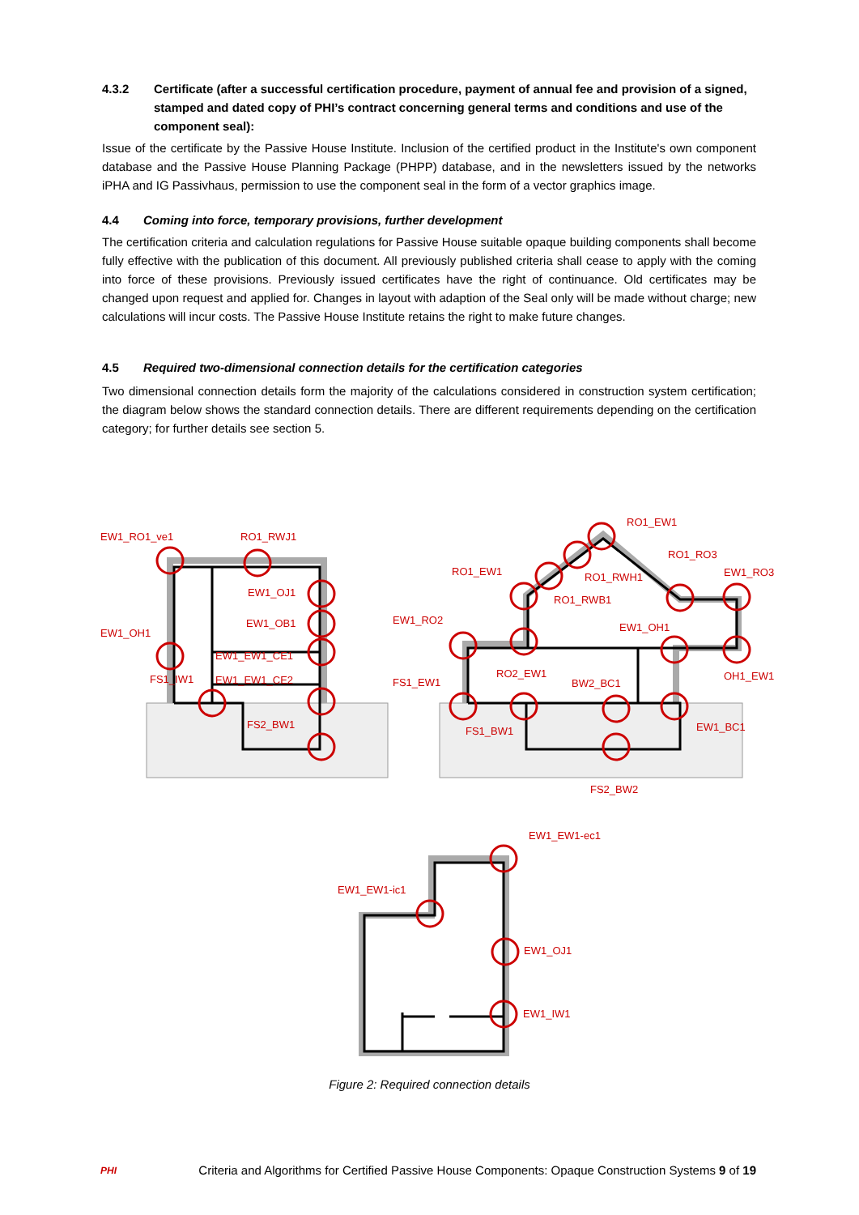4.3.2 Certificate (after a successful certification procedure, payment of annual fee and provision of a signed, stamped and dated copy of PHI’s contract concerning general terms and conditions and use of the component seal):
Issue of the certificate by the Passive House Institute. Inclusion of the certified product in the Institute's own component database and the Passive House Planning Package (PHPP) database, and in the newsletters issued by the networks iPHA and IG Passivhaus, permission to use the component seal in the form of a vector graphics image.
4.4 Coming into force, temporary provisions, further development
The certification criteria and calculation regulations for Passive House suitable opaque building components shall become fully effective with the publication of this document. All previously published criteria shall cease to apply with the coming into force of these provisions. Previously issued certificates have the right of continuance. Old certificates may be changed upon request and applied for. Changes in layout with adaption of the Seal only will be made without charge; new calculations will incur costs. The Passive House Institute retains the right to make future changes.
4.5 Required two-dimensional connection details for the certification categories
Two dimensional connection details form the majority of the calculations considered in construction system certification; the diagram below shows the standard connection details. There are different requirements depending on the certification category; for further details see section 5.
EW1_RO1_ve1
RO1_RWJ1
EW1_OJ1
EW1_OB1
EW1_OH1
EW1_EW1_CE1
FS1_IW1
EW1_EW1_CE2
FS2_BW1
RO1_EW1
RO1_RO3
RO1_EW1
RO1_RWH1
EW1_RO3
RO1_RWB1
EW1_RO2
EW1_OH1
RO2_EW1
OH1_EW1
FS1_EW1
BW2_BC1
FS1_BW1
EW1_BC1
FS2_BW2
EW1_EW1-ec1
EW1_EW1-ic1
EW1_OJ1
EW1_IW1
Figure 2: Required connection details
PHI Criteria and Algorithms for Certified Passive House Components: Opaque Construction Systems 9 of 19